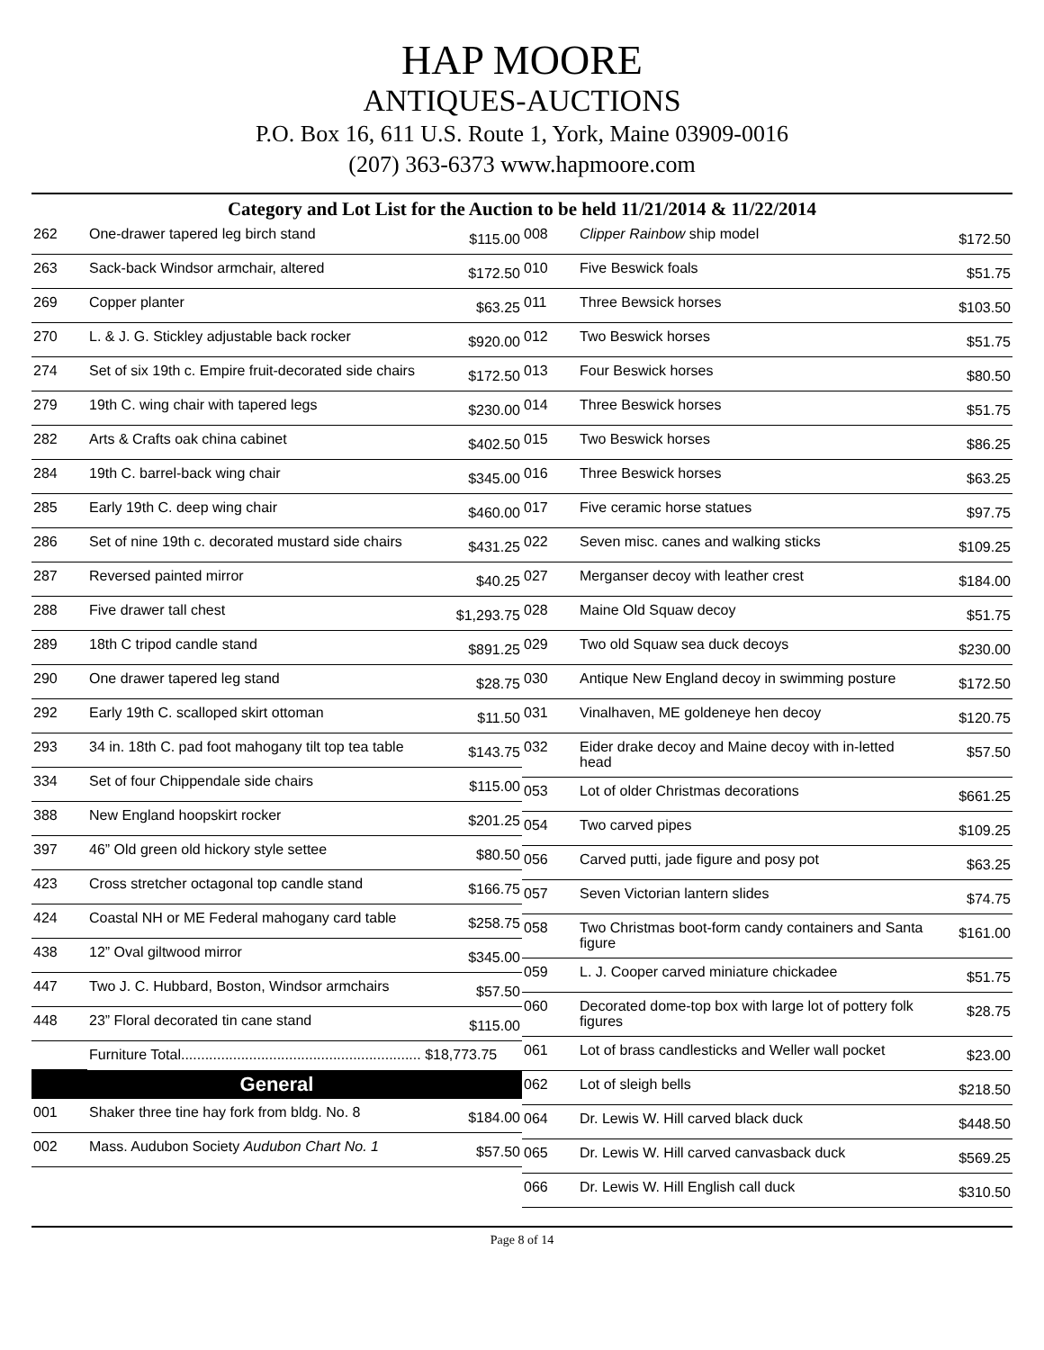HAP MOORE
ANTIQUES-AUCTIONS
P.O. Box 16, 611 U.S. Route 1, York, Maine 03909-0016
(207) 363-6373 www.hapmoore.com
Category and Lot List for the Auction to be held 11/21/2014 & 11/22/2014
| 262 | One-drawer tapered leg birch stand | $115.00 |
| 263 | Sack-back Windsor armchair, altered | $172.50 |
| 269 | Copper planter | $63.25 |
| 270 | L. & J. G. Stickley adjustable back rocker | $920.00 |
| 274 | Set of six 19th c. Empire fruit-decorated side chairs | $172.50 |
| 279 | 19th C. wing chair with tapered legs | $230.00 |
| 282 | Arts & Crafts oak china cabinet | $402.50 |
| 284 | 19th C. barrel-back wing chair | $345.00 |
| 285 | Early 19th C. deep wing chair | $460.00 |
| 286 | Set of nine 19th c. decorated mustard side chairs | $431.25 |
| 287 | Reversed painted mirror | $40.25 |
| 288 | Five drawer tall chest | $1,293.75 |
| 289 | 18th C tripod candle stand | $891.25 |
| 290 | One drawer tapered leg stand | $28.75 |
| 292 | Early 19th C. scalloped skirt ottoman | $11.50 |
| 293 | 34 in. 18th C. pad foot mahogany tilt top tea table | $143.75 |
| 334 | Set of four Chippendale side chairs | $115.00 |
| 388 | New England hoopskirt rocker | $201.25 |
| 397 | 46” Old green old hickory style settee | $80.50 |
| 423 | Cross stretcher octagonal top candle stand | $166.75 |
| 424 | Coastal NH or ME Federal mahogany card table | $258.75 |
| 438 | 12” Oval giltwood mirror | $345.00 |
| 447 | Two J. C. Hubbard, Boston, Windsor armchairs | $57.50 |
| 448 | 23” Floral decorated tin cane stand | $115.00 |
| | Furniture Total............................................................ $18,773.75 | |
General
| 001 | Shaker three tine hay fork from bldg. No. 8 | $184.00 |
| 002 | Mass. Audubon Society Audubon Chart No. 1 | $57.50 |
| 008 | Clipper Rainbow ship model | $172.50 |
| 010 | Five Beswick foals | $51.75 |
| 011 | Three Bewsick horses | $103.50 |
| 012 | Two Beswick horses | $51.75 |
| 013 | Four Beswick horses | $80.50 |
| 014 | Three Beswick horses | $51.75 |
| 015 | Two Beswick horses | $86.25 |
| 016 | Three Beswick horses | $63.25 |
| 017 | Five ceramic horse statues | $97.75 |
| 022 | Seven misc. canes and walking sticks | $109.25 |
| 027 | Merganser decoy with leather crest | $184.00 |
| 028 | Maine Old Squaw decoy | $51.75 |
| 029 | Two old Squaw sea duck decoys | $230.00 |
| 030 | Antique New England decoy in swimming posture | $172.50 |
| 031 | Vinalhaven, ME goldeneye hen decoy | $120.75 |
| 032 | Eider drake decoy and Maine decoy with in-letted head | $57.50 |
| 053 | Lot of older Christmas decorations | $661.25 |
| 054 | Two carved pipes | $109.25 |
| 056 | Carved putti, jade figure and posy pot | $63.25 |
| 057 | Seven Victorian lantern slides | $74.75 |
| 058 | Two Christmas boot-form candy containers and Santa figure | $161.00 |
| 059 | L. J. Cooper carved miniature chickadee | $51.75 |
| 060 | Decorated dome-top box with large lot of pottery folk figures | $28.75 |
| 061 | Lot of brass candlesticks and Weller wall pocket | $23.00 |
| 062 | Lot of sleigh bells | $218.50 |
| 064 | Dr. Lewis W. Hill carved black duck | $448.50 |
| 065 | Dr. Lewis W. Hill carved canvasback duck | $569.25 |
| 066 | Dr. Lewis W. Hill English call duck | $310.50 |
Page 8 of 14